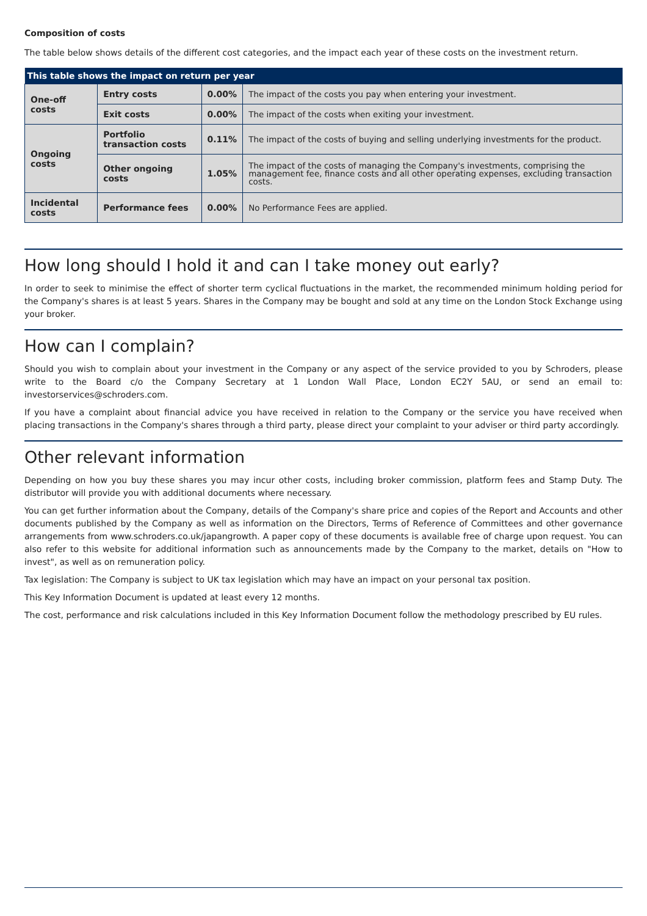Composition of costs
The table below shows details of the different cost categories, and the impact each year of these costs on the investment return.
| This table shows the impact on return per year | | | |
| --- | --- | --- | --- |
| One-off costs | Entry costs | 0.00% | The impact of the costs you pay when entering your investment. |
| | Exit costs | 0.00% | The impact of the costs when exiting your investment. |
| Ongoing costs | Portfolio transaction costs | 0.11% | The impact of the costs of buying and selling underlying investments for the product. |
| | Other ongoing costs | 1.05% | The impact of the costs of managing the Company's investments, comprising the management fee, finance costs and all other operating expenses, excluding transaction costs. |
| Incidental costs | Performance fees | 0.00% | No Performance Fees are applied. |
How long should I hold it and can I take money out early?
In order to seek to minimise the effect of shorter term cyclical fluctuations in the market, the recommended minimum holding period for the Company's shares is at least 5 years. Shares in the Company may be bought and sold at any time on the London Stock Exchange using your broker.
How can I complain?
Should you wish to complain about your investment in the Company or any aspect of the service provided to you by Schroders, please write to the Board c/o the Company Secretary at 1 London Wall Place, London EC2Y 5AU, or send an email to: investorservices@schroders.com.
If you have a complaint about financial advice you have received in relation to the Company or the service you have received when placing transactions in the Company's shares through a third party, please direct your complaint to your adviser or third party accordingly.
Other relevant information
Depending on how you buy these shares you may incur other costs, including broker commission, platform fees and Stamp Duty. The distributor will provide you with additional documents where necessary.
You can get further information about the Company, details of the Company's share price and copies of the Report and Accounts and other documents published by the Company as well as information on the Directors, Terms of Reference of Committees and other governance arrangements from www.schroders.co.uk/japangrowth. A paper copy of these documents is available free of charge upon request. You can also refer to this website for additional information such as announcements made by the Company to the market, details on "How to invest", as well as on remuneration policy.
Tax legislation: The Company is subject to UK tax legislation which may have an impact on your personal tax position.
This Key Information Document is updated at least every 12 months.
The cost, performance and risk calculations included in this Key Information Document follow the methodology prescribed by EU rules.